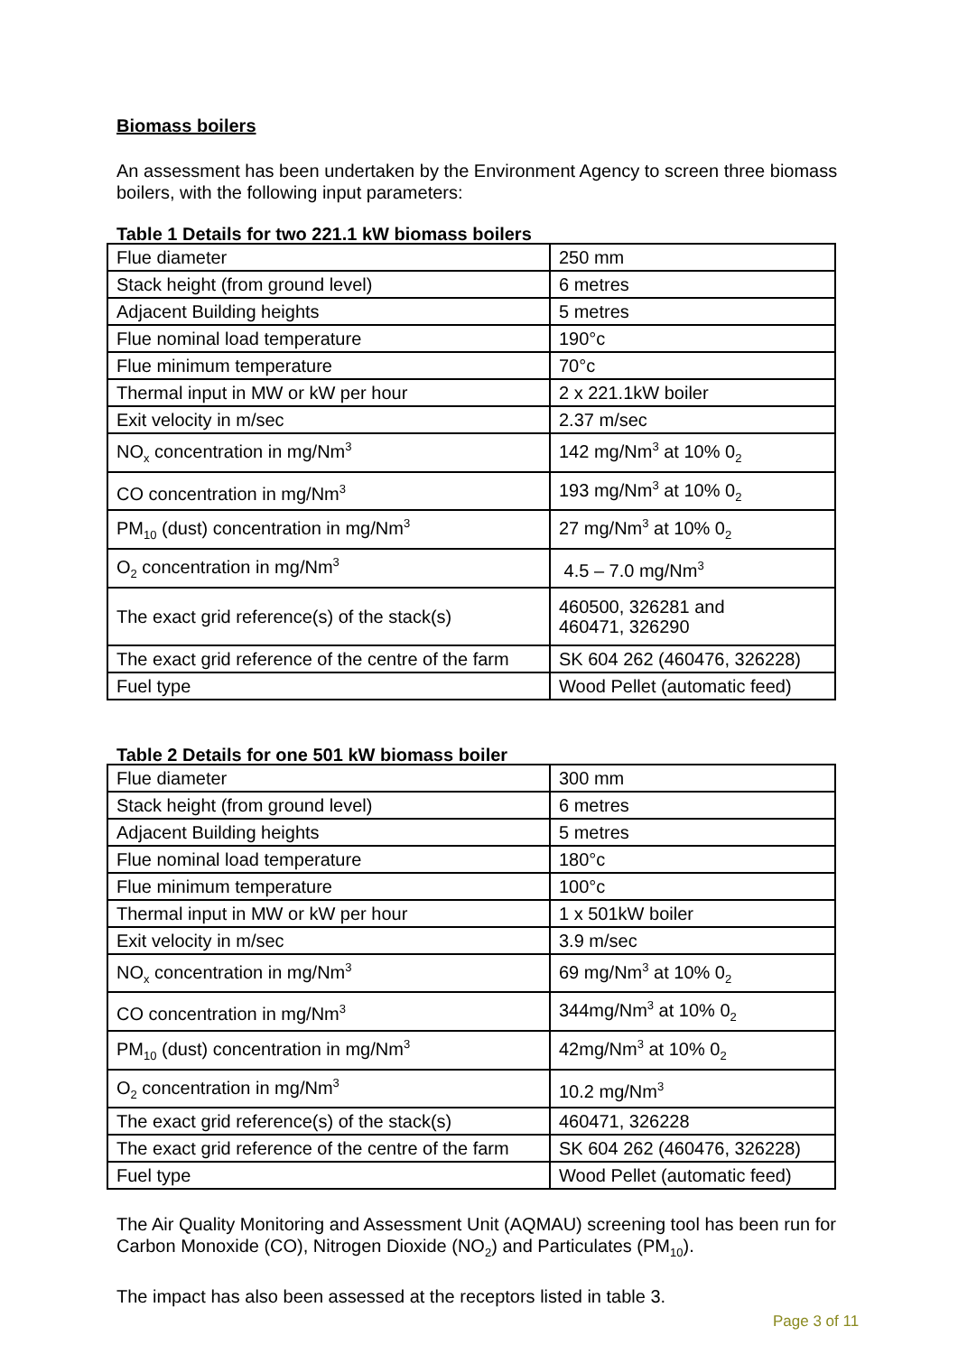Biomass boilers
An assessment has been undertaken by the Environment Agency to screen three biomass boilers, with the following input parameters:
Table 1 Details for two 221.1 kW biomass boilers
| Flue diameter | 250 mm |
| Stack height (from ground level) | 6 metres |
| Adjacent Building heights | 5 metres |
| Flue nominal load temperature | 190°c |
| Flue minimum temperature | 70°c |
| Thermal input in MW or kW per hour | 2 x 221.1kW boiler |
| Exit velocity in m/sec | 2.37 m/sec |
| NO<sub>x</sub> concentration in mg/Nm<sup>3</sup> | 142 mg/Nm<sup>3</sup> at 10% 0<sub>2</sub> |
| CO concentration in mg/Nm<sup>3</sup> | 193 mg/Nm<sup>3</sup> at 10% 0<sub>2</sub> |
| PM<sub>10</sub> (dust) concentration in mg/Nm<sup>3</sup> | 27 mg/Nm<sup>3</sup> at 10% 0<sub>2</sub> |
| O<sub>2</sub> concentration in mg/Nm<sup>3</sup> | 4.5 – 7.0 mg/Nm<sup>3</sup> |
| The exact grid reference(s) of the stack(s) | 460500, 326281 and 460471, 326290 |
| The exact grid reference of the centre of the farm | SK 604 262 (460476, 326228) |
| Fuel type | Wood Pellet (automatic feed) |
Table 2 Details for one 501 kW biomass boiler
| Flue diameter | 300 mm |
| Stack height (from ground level) | 6 metres |
| Adjacent Building heights | 5 metres |
| Flue nominal load temperature | 180°c |
| Flue minimum temperature | 100°c |
| Thermal input in MW or kW per hour | 1 x 501kW boiler |
| Exit velocity in m/sec | 3.9 m/sec |
| NO<sub>x</sub> concentration in mg/Nm<sup>3</sup> | 69 mg/Nm<sup>3</sup> at 10% 0<sub>2</sub> |
| CO concentration in mg/Nm<sup>3</sup> | 344mg/Nm<sup>3</sup> at 10% 0<sub>2</sub> |
| PM<sub>10</sub> (dust) concentration in mg/Nm<sup>3</sup> | 42mg/Nm<sup>3</sup> at 10% 0<sub>2</sub> |
| O<sub>2</sub> concentration in mg/Nm<sup>3</sup> | 10.2 mg/Nm<sup>3</sup> |
| The exact grid reference(s) of the stack(s) | 460471, 326228 |
| The exact grid reference of the centre of the farm | SK 604 262 (460476, 326228) |
| Fuel type | Wood Pellet (automatic feed) |
The Air Quality Monitoring and Assessment Unit (AQMAU) screening tool has been run for Carbon Monoxide (CO), Nitrogen Dioxide (NO<sub>2</sub>) and Particulates (PM<sub>10</sub>).
The impact has also been assessed at the receptors listed in table 3.
Page 3 of 11